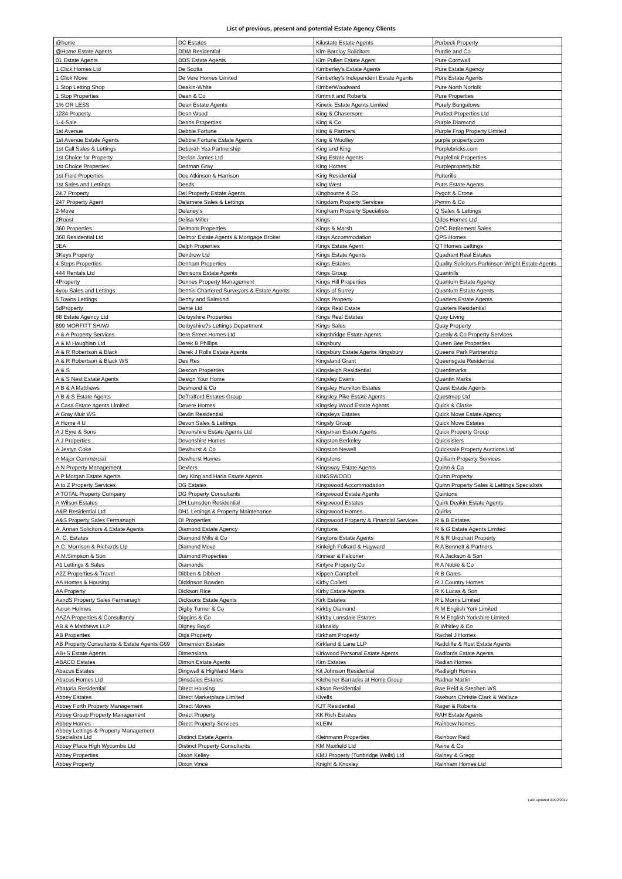List of previous, present and potential Estate Agency Clients
| @home | DC Estates | Kilostate Estate Agents | Purbeck Property |
| @Home Estate Agents | DDM Residential | Kim Barclay Solicitors | Purdie and Co |
| 01 Estate Agents | DDS Estate Agents | Kim Pullen Estate Agent | Pure Cornwall |
| 1 Click Homes Ltd | De Scotia | Kimberley's Estate Agents | Pure Estate Agency |
| 1 Click Move | De Vere Homes Limited | Kimberley's Independent Estate Agents | Pure Estate Agents |
| 1 Stop Letting Shop | Deakin-White | KimberWoodward | Pure North Norfolk |
| 1 Stop Properties | Dean & Co | Kimmitt and Roberts | Pure Properties |
| 1% OR LESS | Dean Estate Agents | Kinetic Estate Agents Limited | Purely Bungalows |
| 1234 Property | Dean Wood | King & Chasemore | Purfect Properties Ltd |
| 1-4-Sale | Deans Properties | King & Co | Purple Diamond |
| 1st Avenue | Debbie Fortune | King & Partners | Purple Frog Property Limited |
| 1st Avenue Estate Agents | Debbie Fortune Estate Agents | King & Woolley | purple property.com |
| 1st Call Sales & Lettings | Deborah Yea Partnership | King and King | Purplebricks.com |
| 1st Choice for Property | Declan James Ltd | King Estate Agents | Purplelink Properties |
| 1st Choice Properties | Dedman Gray | King Homes | Purpleproperty.biz |
| 1st Field Properties | Dee Atkinson & Harrison | King Residential | Putterills |
| 1st Sales and Lettings | Deeds | King West | Putts Estate Agents |
| 24.7 Property | Del Property Estate Agents | Kingbourne & Co | Pygott & Crone |
| 247 Property Agent | Delamere Sales & Lettings | Kingdom Property Services | Pymm & Co |
| 2-Move | Delaney's | Kingham Property Specialists | Q Sales & Lettings |
| 2Roost | Delisa Miller | Kings | Qdos Homes Ltd |
| 360 Properties | Delmont Properties | Kings & Marsh | QPC Retirement Sales |
| 360 Residential Ltd | Delmor Estate Agents & Mortgage Broker | Kings Accommodation | QPS Homes |
| 3EA | Delph Properties | Kings Estate Agent | QT Homes Lettings |
| 3Keys Property | Dendrow Ltd | Kings Estate Agents | Quadrant Real Estates |
| 4 Steps Properties | Denham Properties | Kings Estates | Quality Solicitors Parkinson Wright Estate Agents |
| 444 Rentals Ltd | Denisons Estate Agents | Kings Group | Quantrills |
| 4Property | Dennes Property Management | Kings Hill Properties | Quantum Estate Agency |
| 4you Sales and Lettings | Dennis Chartered Surveyors & Estate Agents | Kings of Surrey | Quantum Estate Agents |
| 5 Towns Lettings | Denny and Salmond | Kings Property | Quarters Estate Agents |
| 5dProperty | Dente Ltd | Kings Real Estate | Quarters Residential |
| 88 Estate Agency Ltd | Derbyshire Properties | Kings Real Estates | Quay Living |
| 899 MORFITT SHAW | Derbyshire?s Lettings Department | Kings Sales | Quay Property |
| A & A Property Services | Dere Street Homes Ltd | Kingsbridge Estate Agents | Quealy & Co Property Services |
| A & M Haughian Ltd | Derek B Phillips | Kingsbury | Queen Bee Properties |
| A & R Robertson & Black | Derek J Rolls Estate Agents | Kingsbury Estate Agents Kingsbury | Queens Park Partnership |
| A & R Robertson & Black WS | Des Res | Kingsland Grant | Queensgate Residential |
| A & S | Descon Properties | Kingsleigh Residential | Quentimarks |
| A & S Nest Estate Agents | Design Your Home | Kingsley Evans | Quentin Marks |
| A B & A Matthews | Desmond & Co | Kingsley Hamilton Estates | Quest Estate Agents |
| A B & S Estate Agents | DeTrafford Estates Group | Kingsley Pike Estate Agents | Questmap Ltd |
| A Casa Estate agents Limited | Devere Homes | Kingsley Wood Estate Agents | Quick & Clarke |
| A Gray Muir WS | Devlin Residential | Kingsleys Estates | Quick Move Estate Agency |
| A Home 4 U | Devon Sales & Lettings | Kingsly Group | Quick Move Estates |
| A J Eyre & Sons | Devonshire Estate Agents Ltd | Kingsman Estate Agents | Quick Property Group |
| A J Properties | Devonshire Homes | Kingston Berkeley | Quicklisters |
| A Jestyn Coke | Dewhurst & Co | Kingston Newell | Quicksale Property Auctions Ltd |
| A Major Commercial | Dewhurst Homes | Kingstons | Quilliam Property Services |
| A N Property Management | Dexters | Kingsway Estate Agents | Quinn & Co |
| A P Morgan Estate Agents | Dey King and Haria Estate Agents | KINGSWOOD | Quinn Property |
| A to Z Property Services | DG Estates | Kingswood Accommodation | Quinn Property Sales & Lettings Specialists |
| A TOTAL Property Company | DG Property Consultants | Kingswood Estate Agents | Quintons |
| A Wilson Estates | DH Lumsden Residential | Kingswood Estates | Quirk Deakin Estate Agents |
| A&R Residential Ltd | DH1 Lettings & Property Maintenance | Kingswood Homes | Quirks |
| A&S Property Sales Fermanagh | DI Properties | Kingswood Property & Financial Services | R & B Estates |
| A. Annan Solicitors & Estate Agents | Diamond Estate Agency | Kingtons | R & G Estate Agents Limited |
| A. C. Estates | Diamond Mills & Co | Kingtons Estate Agents | R & R Urquhart Property |
| A.C. Morrison & Richards Llp | Diamond Move | Kinleigh Folkard & Hayward | R A Bennett & Partners |
| A.M.Simpson & Son | Diamond Properties | Kinnear & Falconer | R A Jackson & Son |
| A1 Lettings & Sales | Diamonds | Kintyre Property Co | R A Noble & Co |
| A2Z Properties & Travel | Dibben & Dibben | Kippen Campbell | R B Gates |
| AA Homes & Housing | Dickinson Bowden | Kirby Colletti | R J Country Homes |
| AA Property | Dickson Rice | Kirby Estate Agents | R K Lucas & Son |
| AandS Property Sales Fermanagh | Dicksons Estate Agents | Kirk Estates | R L Morris Limited |
| Aaron Holmes | Digby Turner & Co | Kirkby Diamond | R M English York Limited |
| AAZA Properties & Consultancy | Diggins & Co | Kirkby Lonsdale Estates | R M English Yorkshire Limited |
| AB & A Matthews LLP | Digney Boyd | Kirkcaldy | R Whitley & Co |
| AB Properties | Digs Property | Kirkham Property | Rachel J Homes |
| AB Property Consultants & Estate Agents G69 | Dimension Estates | Kirkland & Lane LLP | Radcliffe & Rust Estate Agents |
| AB+S Estate Agents | Dimensions | Kirkwood Personal Estate Agents | Radfords Estate Agents |
| ABACO Estates | Dimon Estate Agents | Kirn Estates | Radian Homes |
| Abacus Estates | Dingwall & Highland Marts | Kit Johnson Residential | Radleigh Homes |
| Abacus Homes Ltd | Dinsdales Estates | Kitchener Barracks at Home Group | Radnor Martin |
| Abatoria Residential | Direct Housing | Kitson Residential | Rae Reid & Stephen WS |
| Abbey Estates | Direct Marketplace Limited | Kivells | Raeburn Christie Clark & Wallace |
| Abbey Forth Property Management | Direct Moves | KJT Residential | Rager & Roberts |
| Abbey Group Property Management | Direct Property | KK Rich Estates | RAH Estate Agents |
| Abbey Homes | Direct Property Services | KLEIN | Rainbow homes |
| Abbey Lettings & Property Management Specialists Ltd | Distinct Estate Agents | Kleinmann Properties | Rainbow Reid |
| Abbey Place High Wycombe Ltd | Distinct Property Consultants | KM Maxfield Ltd | Raine & Co |
| Abbey Properties | Dixon Kelley | KMJ Property (Tunbridge Wells) Ltd | Rainey & Gregg |
| Abbey Property | Dixon Vince | Knight & Knoxley | Rainham Homes Ltd |
Last Updated 03/02/2022